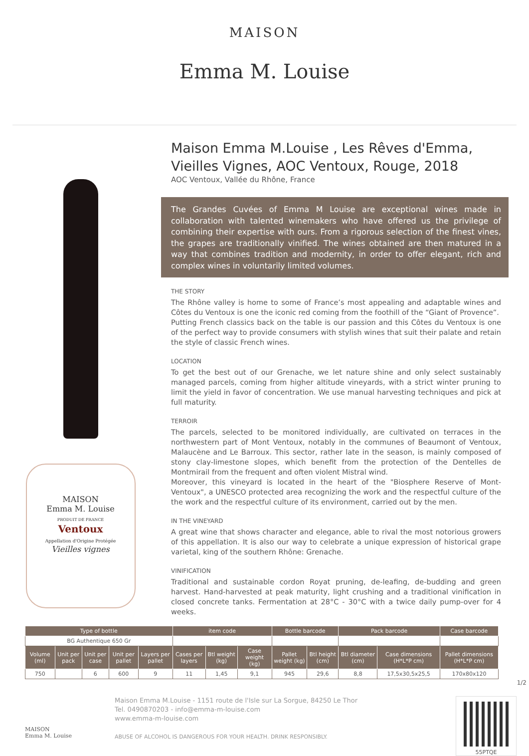MAISON
Emma M. Louise
MAISON
Emma M. Louise
PRODUIT DE FRANCE
Ventoux
Appellation d'Origine Protégée
Vieilles vignes
Maison Emma M.Louise , Les Rêves d'Emma, Vieilles Vignes, AOC Ventoux, Rouge, 2018
AOC Ventoux, Vallée du Rhône, France
The Grandes Cuvées of Emma M Louise are exceptional wines made in collaboration with talented winemakers who have offered us the privilege of combining their expertise with ours. From a rigorous selection of the finest vines, the grapes are traditionally vinified. The wines obtained are then matured in a way that combines tradition and modernity, in order to offer elegant, rich and complex wines in voluntarily limited volumes.
THE STORY
The Rhône valley is home to some of France’s most appealing and adaptable wines and Côtes du Ventoux is one the iconic red coming from the foothill of the “Giant of Provence”.
Putting French classics back on the table is our passion and this Côtes du Ventoux is one of the perfect way to provide consumers with stylish wines that suit their palate and retain the style of classic French wines.
LOCATION
To get the best out of our Grenache, we let nature shine and only select sustainably managed parcels, coming from higher altitude vineyards, with a strict winter pruning to limit the yield in favor of concentration. We use manual harvesting techniques and pick at full maturity.
TERROIR
The parcels, selected to be monitored individually, are cultivated on terraces in the northwestern part of Mont Ventoux, notably in the communes of Beaumont of Ventoux, Malaucène and Le Barroux. This sector, rather late in the season, is mainly composed of stony clay-limestone slopes, which benefit from the protection of the Dentelles de Montmirail from the frequent and often violent Mistral wind.
Moreover, this vineyard is located in the heart of the "Biosphere Reserve of Mont-Ventoux", a UNESCO protected area recognizing the work and the respectful culture of the the work and the respectful culture of its environment, carried out by the men.
IN THE VINEYARD
A great wine that shows character and elegance, able to rival the most notorious growers of this appellation. It is also our way to celebrate a unique expression of historical grape varietal, king of the southern Rhône: Grenache.
VINIFICATION
Traditional and sustainable cordon Royat pruning, de-leafing, de-budding and green harvest. Hand-harvested at peak maturity, light crushing and a traditional vinification in closed concrete tanks. Fermentation at 28°C - 30°C with a twice daily pump-over for 4 weeks.
| Type of bottle | | | | | item code | | | Bottle barcode | | Pack barcode | | Case barcode |
| --- | --- | --- | --- | --- | --- | --- | --- | --- | --- | --- | --- | --- |
| BG Authentique 650 Gr | | | | | | | | | | | | |
| Volume (ml) | Unit per pack | Unit per case | Unit per pallet | Layers per pallet | Cases per layers | Btl weight (kg) | Case weight (kg) | Pallet weight (kg) | Btl height (cm) | Btl diameter (cm) | Case dimensions (H*L*P cm) | Pallet dimensions (H*L*P cm) |
| 750 | | 6 | 600 | 9 | 11 | 1,45 | 9,1 | 945 | 29,6 | 8,8 | 17,5x30,5x25,5 | 170x80x120 |
1/2
MAISON
Emma M. Louise
Maison Emma M.Louise - 1151 route de l'Isle sur La Sorgue, 84250 Le Thor
Tel. 0490870203 - info@emma-m-louise.com
www.emma-m-louise.com
ABUSE OF ALCOHOL IS DANGEROUS FOR YOUR HEALTH. DRINK RESPONSIBLY.
55PTQE